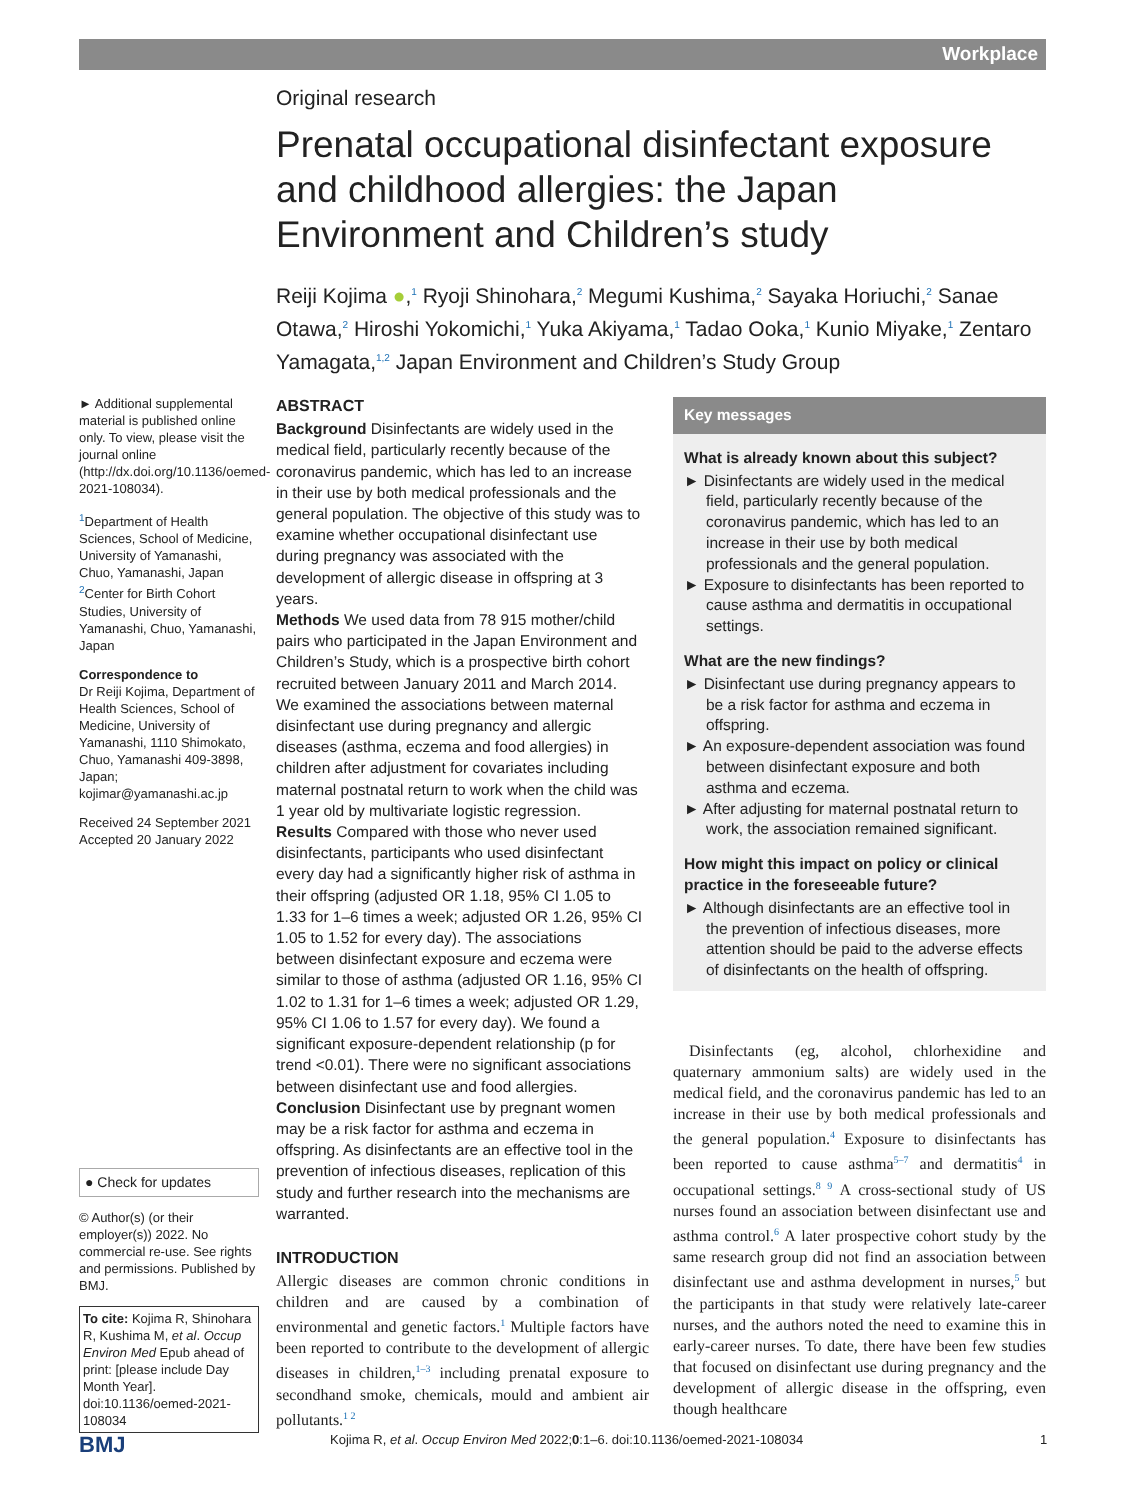Workplace
Original research
Prenatal occupational disinfectant exposure and childhood allergies: the Japan Environment and Children’s study
Reiji Kojima ●,<sup>1</sup> Ryoji Shinohara,<sup>2</sup> Megumi Kushima,<sup>2</sup> Sayaka Horiuchi,<sup>2</sup> Sanae Otawa,<sup>2</sup> Hiroshi Yokomichi,<sup>1</sup> Yuka Akiyama,<sup>1</sup> Tadao Ooka,<sup>1</sup> Kunio Miyake,<sup>1</sup> Zentaro Yamagata,<sup>1,2</sup> Japan Environment and Children’s Study Group
► Additional supplemental material is published online only. To view, please visit the journal online (http://dx.doi.org/10.1136/oemed-2021-108034).
<sup>1</sup> Department of Health Sciences, School of Medicine, University of Yamanashi, Chuo, Yamanashi, Japan
<sup>2</sup> Center for Birth Cohort Studies, University of Yamanashi, Chuo, Yamanashi, Japan
Correspondence to
Dr Reiji Kojima, Department of Health Sciences, School of Medicine, University of Yamanashi, 1110 Shimokato, Chuo, Yamanashi 409-3898, Japan; kojimar@yamanashi.ac.jp
Received 24 September 2021
Accepted 20 January 2022
● Check for updates
© Author(s) (or their employer(s)) 2022. No commercial re-use. See rights and permissions. Published by BMJ.
To cite: Kojima R, Shinohara R, Kushima M, et al. Occup Environ Med Epub ahead of print: [please include Day Month Year]. doi:10.1136/oemed-2021-108034
ABSTRACT
Background Disinfectants are widely used in the medical field, particularly recently because of the coronavirus pandemic, which has led to an increase in their use by both medical professionals and the general population. The objective of this study was to examine whether occupational disinfectant use during pregnancy was associated with the development of allergic disease in offspring at 3 years.
Methods We used data from 78 915 mother/child pairs who participated in the Japan Environment and Children’s Study, which is a prospective birth cohort recruited between January 2011 and March 2014. We examined the associations between maternal disinfectant use during pregnancy and allergic diseases (asthma, eczema and food allergies) in children after adjustment for covariates including maternal postnatal return to work when the child was 1 year old by multivariate logistic regression.
Results Compared with those who never used disinfectants, participants who used disinfectant every day had a significantly higher risk of asthma in their offspring (adjusted OR 1.18, 95% CI 1.05 to 1.33 for 1–6 times a week; adjusted OR 1.26, 95% CI 1.05 to 1.52 for every day). The associations between disinfectant exposure and eczema were similar to those of asthma (adjusted OR 1.16, 95% CI 1.02 to 1.31 for 1–6 times a week; adjusted OR 1.29, 95% CI 1.06 to 1.57 for every day). We found a significant exposure-dependent relationship (p for trend <0.01). There were no significant associations between disinfectant use and food allergies.
Conclusion Disinfectant use by pregnant women may be a risk factor for asthma and eczema in offspring. As disinfectants are an effective tool in the prevention of infectious diseases, replication of this study and further research into the mechanisms are warranted.
Key messages
What is already known about this subject?
► Disinfectants are widely used in the medical field, particularly recently because of the coronavirus pandemic, which has led to an increase in their use by both medical professionals and the general population.
► Exposure to disinfectants has been reported to cause asthma and dermatitis in occupational settings.
What are the new findings?
► Disinfectant use during pregnancy appears to be a risk factor for asthma and eczema in offspring.
► An exposure-dependent association was found between disinfectant exposure and both asthma and eczema.
► After adjusting for maternal postnatal return to work, the association remained significant.
How might this impact on policy or clinical practice in the foreseeable future?
► Although disinfectants are an effective tool in the prevention of infectious diseases, more attention should be paid to the adverse effects of disinfectants on the health of offspring.
INTRODUCTION
Allergic diseases are common chronic conditions in children and are caused by a combination of environmental and genetic factors.<sup>1</sup> Multiple factors have been reported to contribute to the development of allergic diseases in children,<sup>1–3</sup> including prenatal exposure to secondhand smoke, chemicals, mould and ambient air pollutants.<sup>1 2</sup>
Disinfectants (eg, alcohol, chlorhexidine and quaternary ammonium salts) are widely used in the medical field, and the coronavirus pandemic has led to an increase in their use by both medical professionals and the general population.<sup>4</sup> Exposure to disinfectants has been reported to cause asthma<sup>5–7</sup> and dermatitis<sup>4</sup> in occupational settings.<sup>8 9</sup> A cross-sectional study of US nurses found an association between disinfectant use and asthma control.<sup>6</sup> A later prospective cohort study by the same research group did not find an association between disinfectant use and asthma development in nurses,<sup>5</sup> but the participants in that study were relatively late-career nurses, and the authors noted the need to examine this in early-career nurses. To date, there have been few studies that focused on disinfectant use during pregnancy and the development of allergic disease in the offspring, even though healthcare
BMJ Kojima R, et al. Occup Environ Med 2022;0:1–6. doi:10.1136/oemed-2021-108034 1